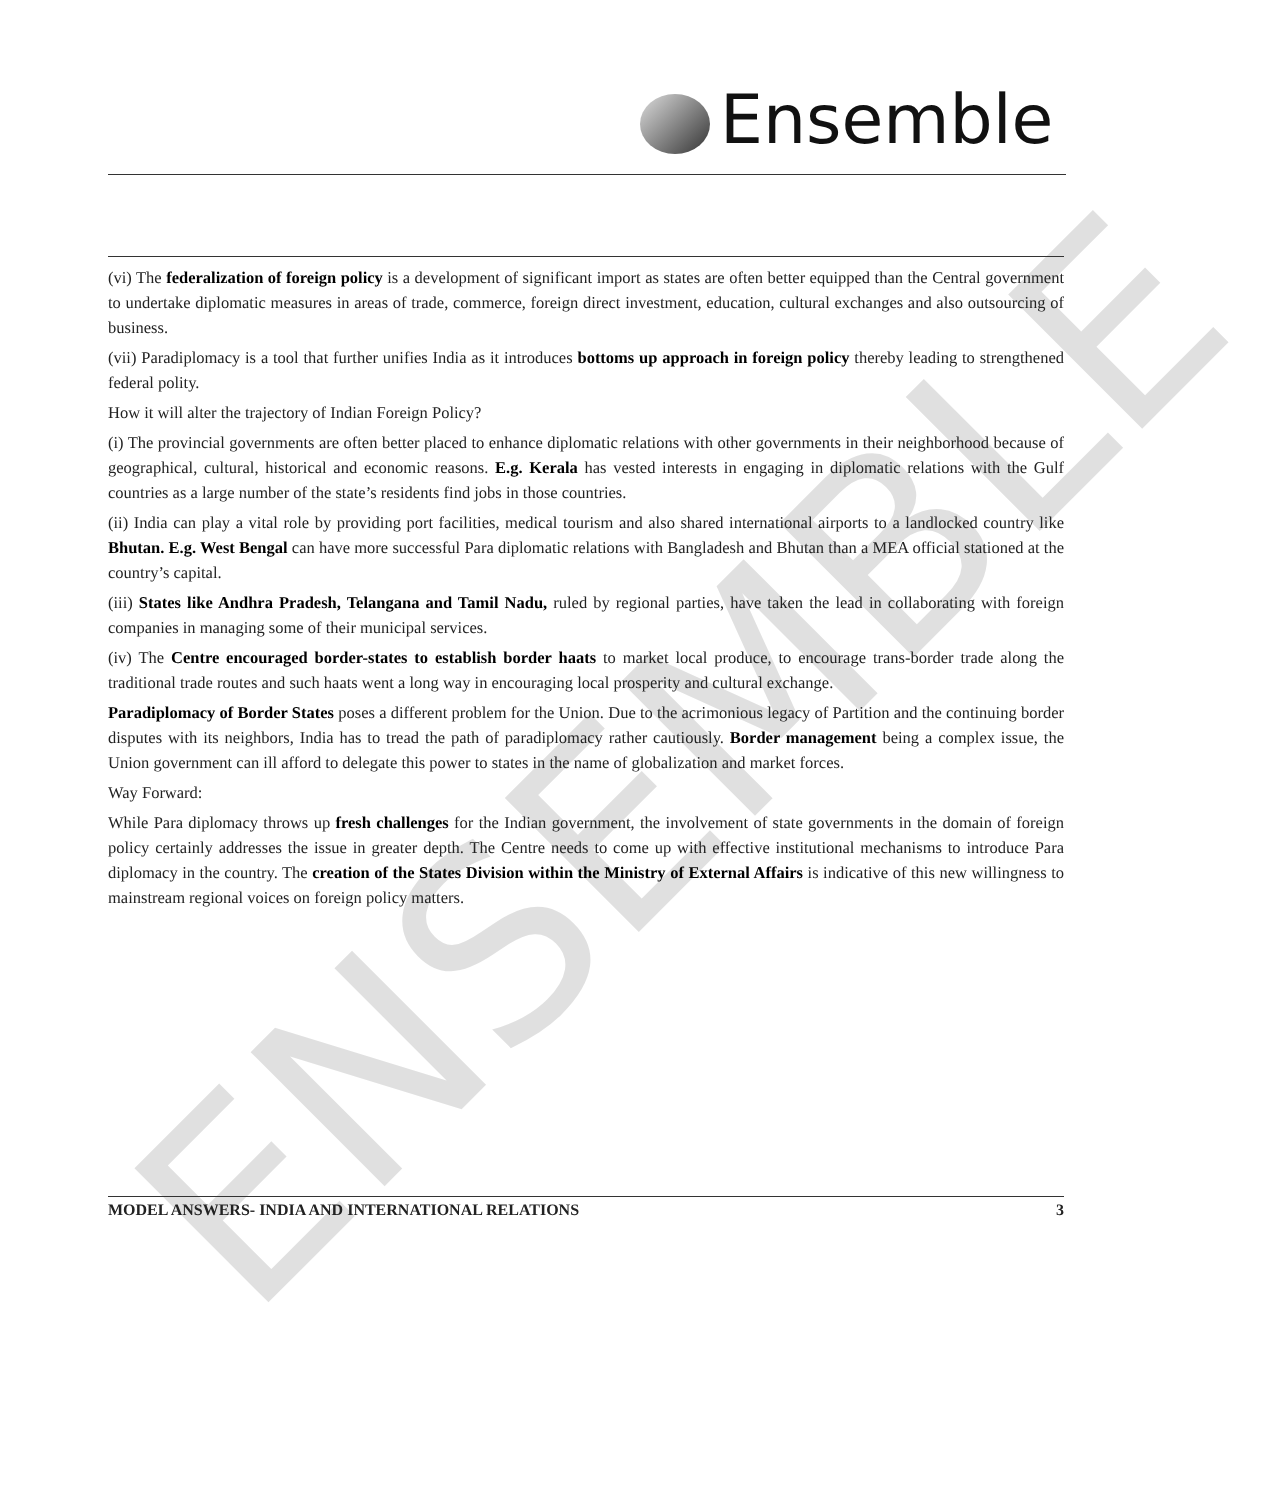ENSEMBLE
Ensemble
(vi) The federalization of foreign policy is a development of significant import as states are often better equipped than the Central government to undertake diplomatic measures in areas of trade, commerce, foreign direct investment, education, cultural exchanges and also outsourcing of business.
(vii) Paradiplomacy is a tool that further unifies India as it introduces bottoms up approach in foreign policy thereby leading to strengthened federal polity.
How it will alter the trajectory of Indian Foreign Policy?
(i) The provincial governments are often better placed to enhance diplomatic relations with other governments in their neighborhood because of geographical, cultural, historical and economic reasons. E.g. Kerala has vested interests in engaging in diplomatic relations with the Gulf countries as a large number of the state’s residents find jobs in those countries.
(ii) India can play a vital role by providing port facilities, medical tourism and also shared international airports to a landlocked country like Bhutan. E.g. West Bengal can have more successful Para diplomatic relations with Bangladesh and Bhutan than a MEA official stationed at the country’s capital.
(iii) States like Andhra Pradesh, Telangana and Tamil Nadu, ruled by regional parties, have taken the lead in collaborating with foreign companies in managing some of their municipal services.
(iv) The Centre encouraged border-states to establish border haats to market local produce, to encourage trans-border trade along the traditional trade routes and such haats went a long way in encouraging local prosperity and cultural exchange.
Paradiplomacy of Border States poses a different problem for the Union. Due to the acrimonious legacy of Partition and the continuing border disputes with its neighbors, India has to tread the path of paradiplomacy rather cautiously. Border management being a complex issue, the Union government can ill afford to delegate this power to states in the name of globalization and market forces.
Way Forward:
While Para diplomacy throws up fresh challenges for the Indian government, the involvement of state governments in the domain of foreign policy certainly addresses the issue in greater depth. The Centre needs to come up with effective institutional mechanisms to introduce Para diplomacy in the country. The creation of the States Division within the Ministry of External Affairs is indicative of this new willingness to mainstream regional voices on foreign policy matters.
MODEL ANSWERS- INDIA AND INTERNATIONAL RELATIONS 3